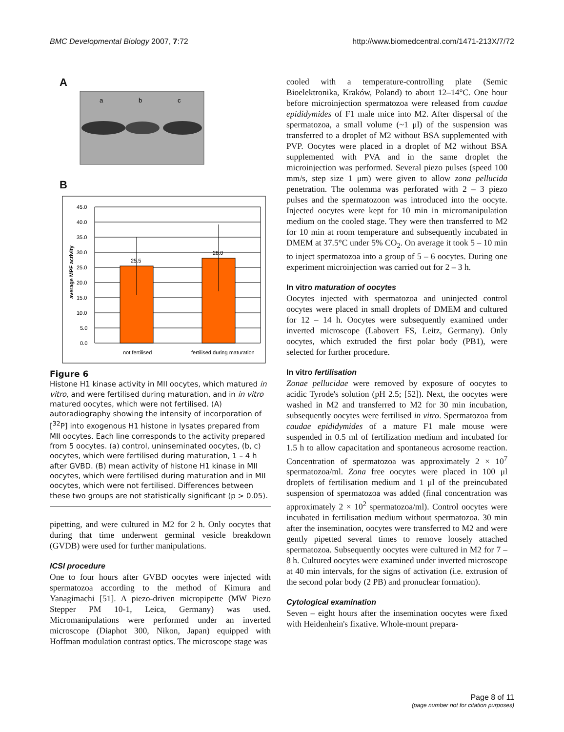BMC Developmental Biology 2007, 7:72 http://www.biomedcentral.com/1471-213X/7/72
A
a
b
c
B
45.0
40.0
35.0
30.0
25.0
20.0
15.0
10.0
5.0
0.0
25.5
28.0
not fertilised
fertilised during maturation
average MPF activity
Figure 6
Histone H1 kinase activity in MII oocytes, which matured in vitro, and were fertilised during maturation, and in in vitro matured oocytes, which were not fertilised. (A) autoradiography showing the intensity of incorporation of [<sup>32</sup>P] into exogenous H1 histone in lysates prepared from MII oocytes. Each line corresponds to the activity prepared from 5 oocytes. (a) control, uninseminated oocytes, (b, c) oocytes, which were fertilised during maturation, 1 – 4 h after GVBD. (B) mean activity of histone H1 kinase in MII oocytes, which were fertilised during maturation and in MII oocytes, which were not fertilised. Differences between these two groups are not statistically significant (p > 0.05).
pipetting, and were cultured in M2 for 2 h. Only oocytes that during that time underwent germinal vesicle breakdown (GVDB) were used for further manipulations.
ICSI procedure
One to four hours after GVBD oocytes were injected with spermatozoa according to the method of Kimura and Yanagimachi [51]. A piezo-driven micropipette (MW Piezo Stepper PM 10-1, Leica, Germany) was used. Micromanipulations were performed under an inverted microscope (Diaphot 300, Nikon, Japan) equipped with Hoffman modulation contrast optics. The microscope stage was
cooled with a temperature-controlling plate (Semic Bioelektronika, Kraków, Poland) to about 12–14°C. One hour before microinjection spermatozoa were released from caudae epididymides of F1 male mice into M2. After dispersal of the spermatozoa, a small volume (~1 μl) of the suspension was transferred to a droplet of M2 without BSA supplemented with PVP. Oocytes were placed in a droplet of M2 without BSA supplemented with PVA and in the same droplet the microinjection was performed. Several piezo pulses (speed 100 mm/s, step size 1 μm) were given to allow zona pellucida penetration. The oolemma was perforated with 2 – 3 piezo pulses and the spermatozoon was introduced into the oocyte. Injected oocytes were kept for 10 min in micromanipulation medium on the cooled stage. They were then transferred to M2 for 10 min at room temperature and subsequently incubated in DMEM at 37.5°C under 5% CO<sub>2</sub>. On average it took 5 – 10 min to inject spermatozoa into a group of 5 – 6 oocytes. During one experiment microinjection was carried out for 2 – 3 h.
In vitro maturation of oocytes
Oocytes injected with spermatozoa and uninjected control oocytes were placed in small droplets of DMEM and cultured for 12 – 14 h. Oocytes were subsequently examined under inverted microscope (Labovert FS, Leitz, Germany). Only oocytes, which extruded the first polar body (PB1), were selected for further procedure.
In vitro fertilisation
Zonae pellucidae were removed by exposure of oocytes to acidic Tyrode's solution (pH 2.5; [52]). Next, the oocytes were washed in M2 and transferred to M2 for 30 min incubation, subsequently oocytes were fertilised in vitro. Spermatozoa from caudae epididymides of a mature F1 male mouse were suspended in 0.5 ml of fertilization medium and incubated for 1.5 h to allow capacitation and spontaneous acrosome reaction. Concentration of spermatozoa was approximately 2 × 10<sup>7</sup> spermatozoa/ml. Zona free oocytes were placed in 100 μl droplets of fertilisation medium and 1 μl of the preincubated suspension of spermatozoa was added (final concentration was approximately 2 × 10<sup>2</sup> spermatozoa/ml). Control oocytes were incubated in fertilisation medium without spermatozoa. 30 min after the insemination, oocytes were transferred to M2 and were gently pipetted several times to remove loosely attached spermatozoa. Subsequently oocytes were cultured in M2 for 7 – 8 h. Cultured oocytes were examined under inverted microscope at 40 min intervals, for the signs of activation (i.e. extrusion of the second polar body (2 PB) and pronuclear formation).
Cytological examination
Seven – eight hours after the insemination oocytes were fixed with Heidenhein's fixative. Whole-mount prepara-
Page 8 of 11
(page number not for citation purposes)